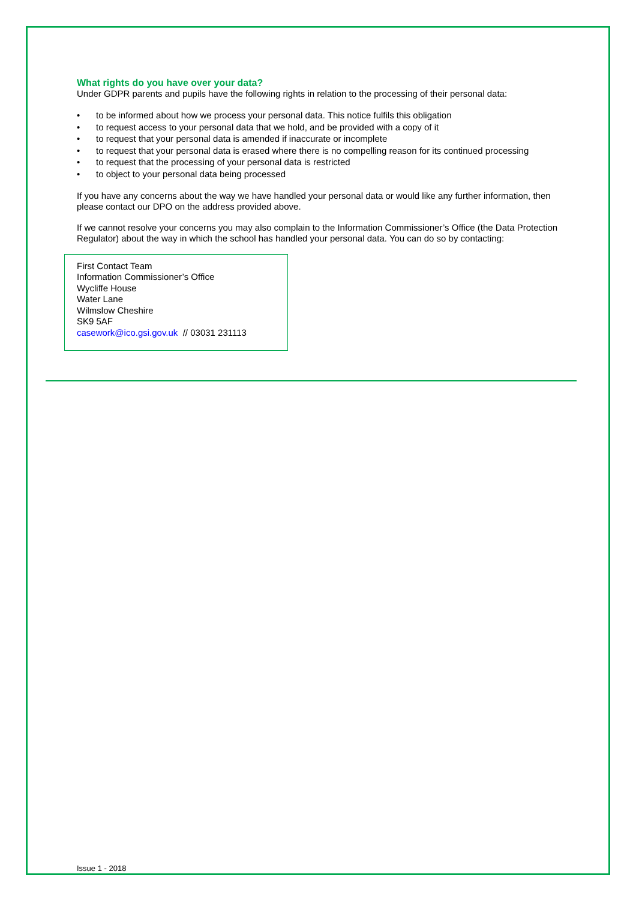What rights do you have over your data?
Under GDPR parents and pupils have the following rights in relation to the processing of their personal data:
• to be informed about how we process your personal data. This notice fulfils this obligation
• to request access to your personal data that we hold, and be provided with a copy of it
• to request that your personal data is amended if inaccurate or incomplete
• to request that your personal data is erased where there is no compelling reason for its continued processing
• to request that the processing of your personal data is restricted
• to object to your personal data being processed
If you have any concerns about the way we have handled your personal data or would like any further information, then please contact our DPO on the address provided above.
If we cannot resolve your concerns you may also complain to the Information Commissioner’s Office (the Data Protection Regulator) about the way in which the school has handled your personal data. You can do so by contacting:
First Contact Team
Information Commissioner’s Office
Wycliffe House
Water Lane
Wilmslow Cheshire
SK9 5AF
casework@ico.gsi.gov.uk // 03031 231113
Issue 1 - 2018